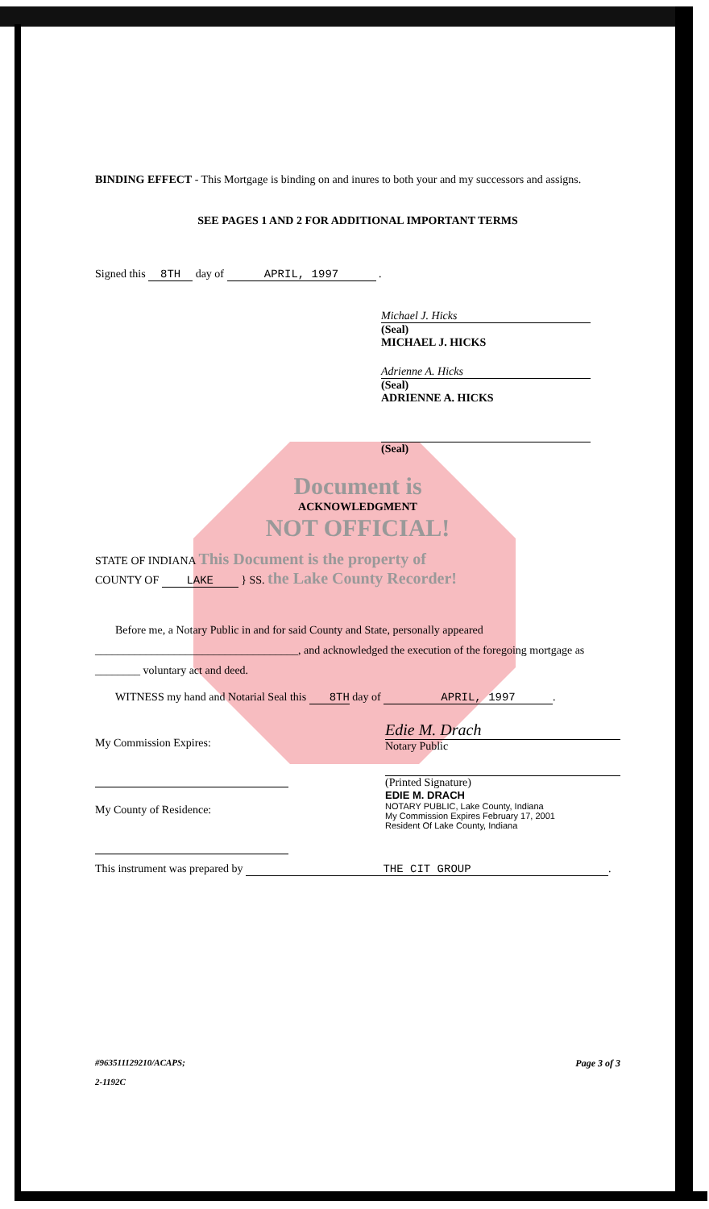BINDING EFFECT - This Mortgage is binding on and inures to both your and my successors and assigns.
SEE PAGES 1 AND 2 FOR ADDITIONAL IMPORTANT TERMS
Signed this 8TH day of APRIL, 1997 .
Michael J. Hicks (Seal)
MICHAEL J. HICKS
Adrienne A. Hicks (Seal)
ADRIENNE A. HICKS
(Seal)
Document is
ACKNOWLEDGMENT
NOT OFFICIAL!
STATE OF INDIANA This Document is the property of
COUNTY OF LAKE } SS. the Lake County Recorder!
Before me, a Notary Public in and for said County and State, personally appeared ____________________________________, and acknowledged the execution of the foregoing mortgage as ________ voluntary act and deed.
WITNESS my hand and Notarial Seal this 8TH day of APRIL, 1997.
My Commission Expires:
My County of Residence:
Edie M. Drach
Notary Public
(Printed Signature)
EDIE M. DRACH
NOTARY PUBLIC, Lake County, Indiana
My Commission Expires February 17, 2001
Resident Of Lake County, Indiana
This instrument was prepared by THE CIT GROUP.
#963511129210/ACAPS;
2-1192C
Page 3 of 3